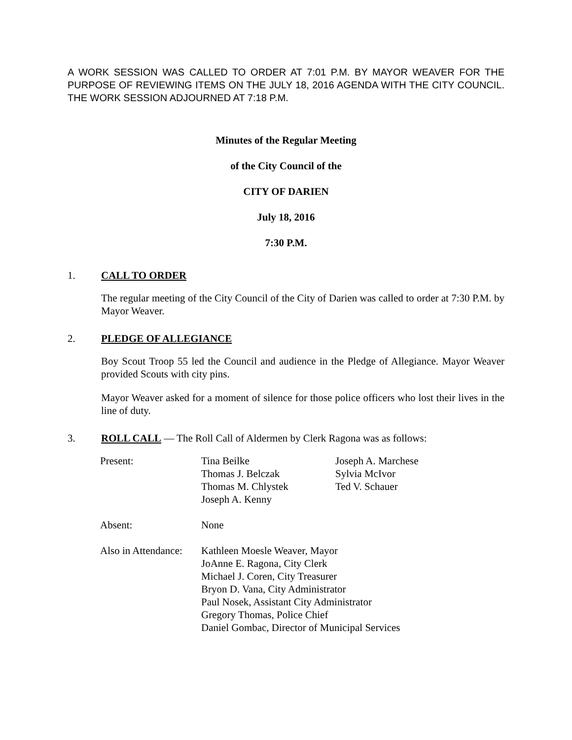A WORK SESSION WAS CALLED TO ORDER AT 7:01 P.M. BY MAYOR WEAVER FOR THE PURPOSE OF REVIEWING ITEMS ON THE JULY 18, 2016 AGENDA WITH THE CITY COUNCIL. THE WORK SESSION ADJOURNED AT 7:18 P.M.
Minutes of the Regular Meeting
of the City Council of the
CITY OF DARIEN
July 18, 2016
7:30 P.M.
1. CALL TO ORDER
The regular meeting of the City Council of the City of Darien was called to order at 7:30 P.M. by Mayor Weaver.
2. PLEDGE OF ALLEGIANCE
Boy Scout Troop 55 led the Council and audience in the Pledge of Allegiance. Mayor Weaver provided Scouts with city pins.
Mayor Weaver asked for a moment of silence for those police officers who lost their lives in the line of duty.
3. ROLL CALL — The Roll Call of Aldermen by Clerk Ragona was as follows:
| Present: | Tina Beilke Thomas J. Belczak Thomas M. Chlystek Joseph A. Kenny | Joseph A. Marchese Sylvia McIvor Ted V. Schauer |
| Absent: | None | |
| Also in Attendance: | Kathleen Moesle Weaver, Mayor JoAnne E. Ragona, City Clerk Michael J. Coren, City Treasurer Bryon D. Vana, City Administrator Paul Nosek, Assistant City Administrator Gregory Thomas, Police Chief Daniel Gombac, Director of Municipal Services | |